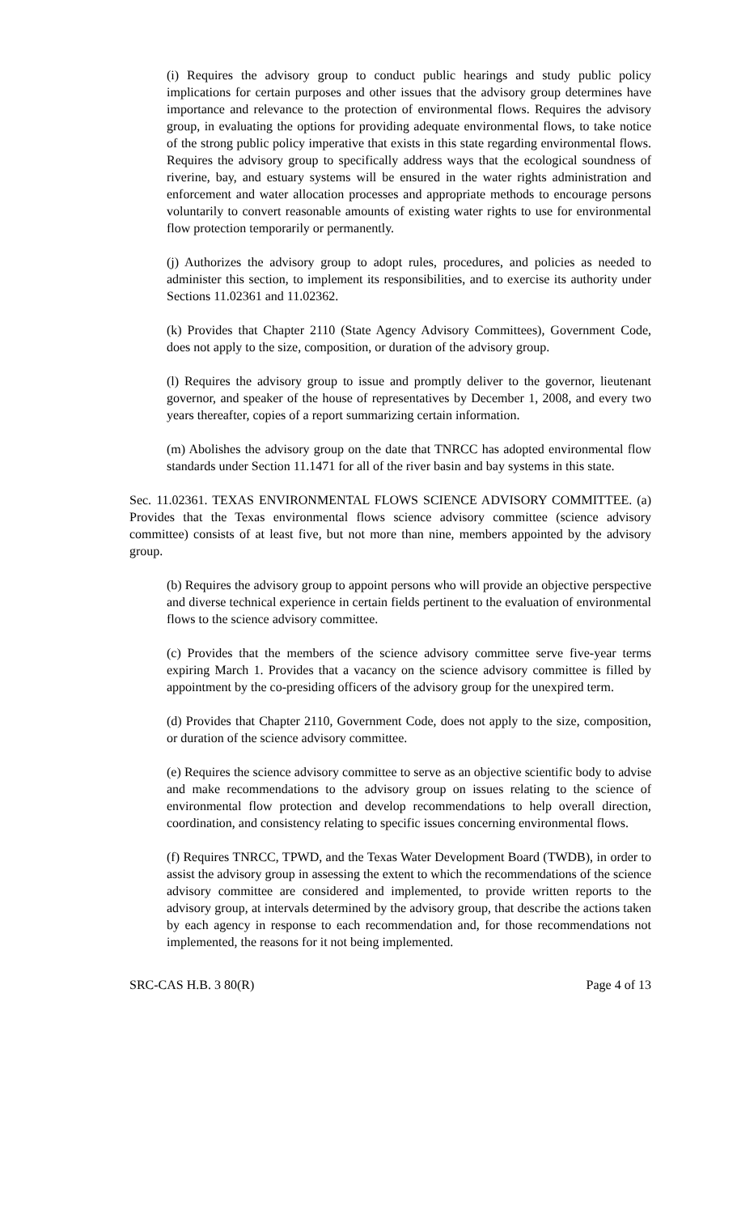(i) Requires the advisory group to conduct public hearings and study public policy implications for certain purposes and other issues that the advisory group determines have importance and relevance to the protection of environmental flows. Requires the advisory group, in evaluating the options for providing adequate environmental flows, to take notice of the strong public policy imperative that exists in this state regarding environmental flows. Requires the advisory group to specifically address ways that the ecological soundness of riverine, bay, and estuary systems will be ensured in the water rights administration and enforcement and water allocation processes and appropriate methods to encourage persons voluntarily to convert reasonable amounts of existing water rights to use for environmental flow protection temporarily or permanently.
(j) Authorizes the advisory group to adopt rules, procedures, and policies as needed to administer this section, to implement its responsibilities, and to exercise its authority under Sections 11.02361 and 11.02362.
(k) Provides that Chapter 2110 (State Agency Advisory Committees), Government Code, does not apply to the size, composition, or duration of the advisory group.
(l) Requires the advisory group to issue and promptly deliver to the governor, lieutenant governor, and speaker of the house of representatives by December 1, 2008, and every two years thereafter, copies of a report summarizing certain information.
(m) Abolishes the advisory group on the date that TNRCC has adopted environmental flow standards under Section 11.1471 for all of the river basin and bay systems in this state.
Sec. 11.02361. TEXAS ENVIRONMENTAL FLOWS SCIENCE ADVISORY COMMITTEE. (a) Provides that the Texas environmental flows science advisory committee (science advisory committee) consists of at least five, but not more than nine, members appointed by the advisory group.
(b) Requires the advisory group to appoint persons who will provide an objective perspective and diverse technical experience in certain fields pertinent to the evaluation of environmental flows to the science advisory committee.
(c) Provides that the members of the science advisory committee serve five-year terms expiring March 1. Provides that a vacancy on the science advisory committee is filled by appointment by the co-presiding officers of the advisory group for the unexpired term.
(d) Provides that Chapter 2110, Government Code, does not apply to the size, composition, or duration of the science advisory committee.
(e) Requires the science advisory committee to serve as an objective scientific body to advise and make recommendations to the advisory group on issues relating to the science of environmental flow protection and develop recommendations to help overall direction, coordination, and consistency relating to specific issues concerning environmental flows.
(f) Requires TNRCC, TPWD, and the Texas Water Development Board (TWDB), in order to assist the advisory group in assessing the extent to which the recommendations of the science advisory committee are considered and implemented, to provide written reports to the advisory group, at intervals determined by the advisory group, that describe the actions taken by each agency in response to each recommendation and, for those recommendations not implemented, the reasons for it not being implemented.
SRC-CAS H.B. 3 80(R) Page 4 of 13